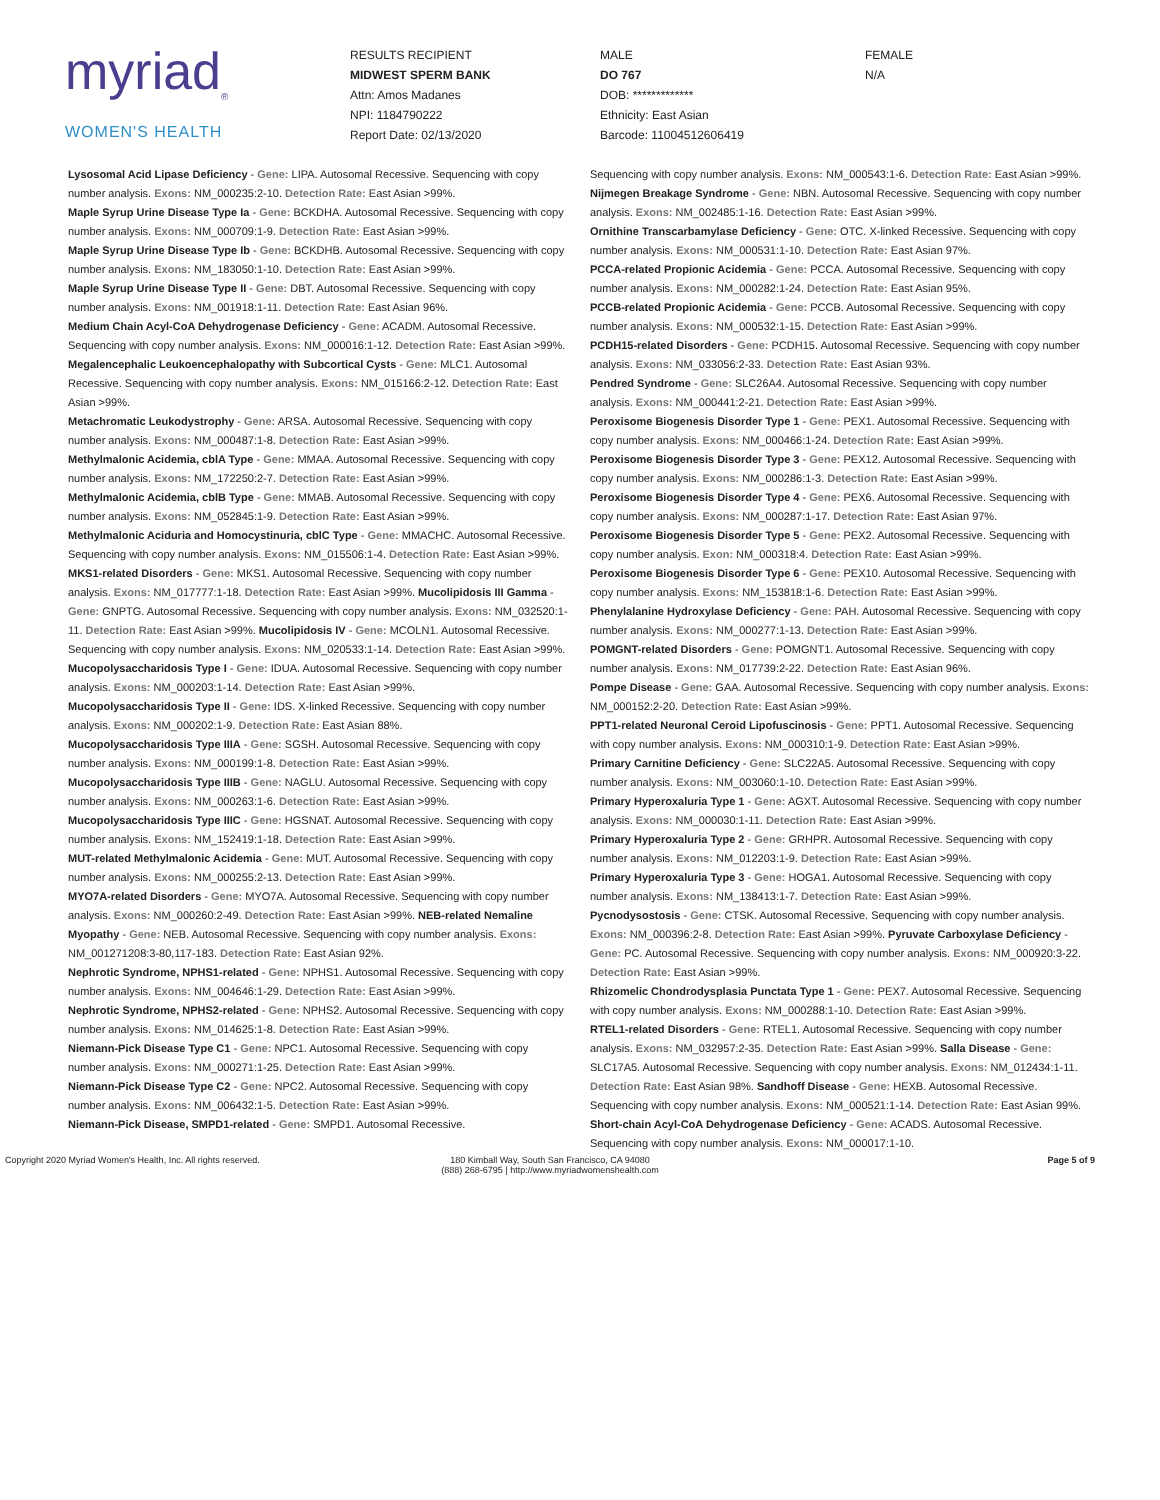myriad<sub>®</sub>
WOMEN'S HEALTH
RESULTS RECIPIENT
MIDWEST SPERM BANK
Attn: Amos Madanes
NPI: 1184790222
Report Date: 02/13/2020
MALE
DO 767
DOB: *************
Ethnicity: East Asian
Barcode: 11004512606419
FEMALE
N/A
Lysosomal Acid Lipase Deficiency - Gene: LIPA. Autosomal Recessive. Sequencing with copy number analysis. Exons: NM_000235:2-10. Detection Rate: East Asian >99%.
Maple Syrup Urine Disease Type Ia - Gene: BCKDHA. Autosomal Recessive. Sequencing with copy number analysis. Exons: NM_000709:1-9. Detection Rate: East Asian >99%.
Maple Syrup Urine Disease Type Ib - Gene: BCKDHB. Autosomal Recessive. Sequencing with copy number analysis. Exons: NM_183050:1-10. Detection Rate: East Asian >99%.
Maple Syrup Urine Disease Type II - Gene: DBT. Autosomal Recessive. Sequencing with copy number analysis. Exons: NM_001918:1-11. Detection Rate: East Asian 96%.
Medium Chain Acyl-CoA Dehydrogenase Deficiency - Gene: ACADM. Autosomal Recessive. Sequencing with copy number analysis. Exons: NM_000016:1-12. Detection Rate: East Asian >99%.
Megalencephalic Leukoencephalopathy with Subcortical Cysts - Gene: MLC1. Autosomal Recessive. Sequencing with copy number analysis. Exons: NM_015166:2-12. Detection Rate: East Asian >99%.
Metachromatic Leukodystrophy - Gene: ARSA. Autosomal Recessive. Sequencing with copy number analysis. Exons: NM_000487:1-8. Detection Rate: East Asian >99%.
Methylmalonic Acidemia, cblA Type - Gene: MMAA. Autosomal Recessive. Sequencing with copy number analysis. Exons: NM_172250:2-7. Detection Rate: East Asian >99%.
Methylmalonic Acidemia, cblB Type - Gene: MMAB. Autosomal Recessive. Sequencing with copy number analysis. Exons: NM_052845:1-9. Detection Rate: East Asian >99%.
Methylmalonic Aciduria and Homocystinuria, cblC Type - Gene: MMACHC. Autosomal Recessive. Sequencing with copy number analysis. Exons: NM_015506:1-4. Detection Rate: East Asian >99%.
MKS1-related Disorders - Gene: MKS1. Autosomal Recessive. Sequencing with copy number analysis. Exons: NM_017777:1-18. Detection Rate: East Asian >99%. Mucolipidosis III Gamma - Gene: GNPTG. Autosomal Recessive. Sequencing with copy number analysis. Exons: NM_032520:1-11. Detection Rate: East Asian >99%. Mucolipidosis IV - Gene: MCOLN1. Autosomal Recessive. Sequencing with copy number analysis. Exons: NM_020533:1-14. Detection Rate: East Asian >99%. Mucopolysaccharidosis Type I - Gene: IDUA. Autosomal Recessive. Sequencing with copy number analysis. Exons: NM_000203:1-14. Detection Rate: East Asian >99%.
Mucopolysaccharidosis Type II - Gene: IDS. X-linked Recessive. Sequencing with copy number analysis. Exons: NM_000202:1-9. Detection Rate: East Asian 88%.
Mucopolysaccharidosis Type IIIA - Gene: SGSH. Autosomal Recessive. Sequencing with copy number analysis. Exons: NM_000199:1-8. Detection Rate: East Asian >99%.
Mucopolysaccharidosis Type IIIB - Gene: NAGLU. Autosomal Recessive. Sequencing with copy number analysis. Exons: NM_000263:1-6. Detection Rate: East Asian >99%.
Mucopolysaccharidosis Type IIIC - Gene: HGSNAT. Autosomal Recessive. Sequencing with copy number analysis. Exons: NM_152419:1-18. Detection Rate: East Asian >99%.
MUT-related Methylmalonic Acidemia - Gene: MUT. Autosomal Recessive. Sequencing with copy number analysis. Exons: NM_000255:2-13. Detection Rate: East Asian >99%.
MYO7A-related Disorders - Gene: MYO7A. Autosomal Recessive. Sequencing with copy number analysis. Exons: NM_000260:2-49. Detection Rate: East Asian >99%. NEB-related Nemaline Myopathy - Gene: NEB. Autosomal Recessive. Sequencing with copy number analysis. Exons: NM_001271208:3-80,117-183. Detection Rate: East Asian 92%.
Nephrotic Syndrome, NPHS1-related - Gene: NPHS1. Autosomal Recessive. Sequencing with copy number analysis. Exons: NM_004646:1-29. Detection Rate: East Asian >99%.
Nephrotic Syndrome, NPHS2-related - Gene: NPHS2. Autosomal Recessive. Sequencing with copy number analysis. Exons: NM_014625:1-8. Detection Rate: East Asian >99%.
Niemann-Pick Disease Type C1 - Gene: NPC1. Autosomal Recessive. Sequencing with copy number analysis. Exons: NM_000271:1-25. Detection Rate: East Asian >99%.
Niemann-Pick Disease Type C2 - Gene: NPC2. Autosomal Recessive. Sequencing with copy number analysis. Exons: NM_006432:1-5. Detection Rate: East Asian >99%.
Niemann-Pick Disease, SMPD1-related - Gene: SMPD1. Autosomal Recessive.
Sequencing with copy number analysis. Exons: NM_000543:1-6. Detection Rate: East Asian >99%.
Nijmegen Breakage Syndrome - Gene: NBN. Autosomal Recessive. Sequencing with copy number analysis. Exons: NM_002485:1-16. Detection Rate: East Asian >99%.
Ornithine Transcarbamylase Deficiency - Gene: OTC. X-linked Recessive. Sequencing with copy number analysis. Exons: NM_000531:1-10. Detection Rate: East Asian 97%.
PCCA-related Propionic Acidemia - Gene: PCCA. Autosomal Recessive. Sequencing with copy number analysis. Exons: NM_000282:1-24. Detection Rate: East Asian 95%.
PCCB-related Propionic Acidemia - Gene: PCCB. Autosomal Recessive. Sequencing with copy number analysis. Exons: NM_000532:1-15. Detection Rate: East Asian >99%.
PCDH15-related Disorders - Gene: PCDH15. Autosomal Recessive. Sequencing with copy number analysis. Exons: NM_033056:2-33. Detection Rate: East Asian 93%.
Pendred Syndrome - Gene: SLC26A4. Autosomal Recessive. Sequencing with copy number analysis. Exons: NM_000441:2-21. Detection Rate: East Asian >99%.
Peroxisome Biogenesis Disorder Type 1 - Gene: PEX1. Autosomal Recessive. Sequencing with copy number analysis. Exons: NM_000466:1-24. Detection Rate: East Asian >99%.
Peroxisome Biogenesis Disorder Type 3 - Gene: PEX12. Autosomal Recessive. Sequencing with copy number analysis. Exons: NM_000286:1-3. Detection Rate: East Asian >99%.
Peroxisome Biogenesis Disorder Type 4 - Gene: PEX6. Autosomal Recessive. Sequencing with copy number analysis. Exons: NM_000287:1-17. Detection Rate: East Asian 97%.
Peroxisome Biogenesis Disorder Type 5 - Gene: PEX2. Autosomal Recessive. Sequencing with copy number analysis. Exon: NM_000318:4. Detection Rate: East Asian >99%.
Peroxisome Biogenesis Disorder Type 6 - Gene: PEX10. Autosomal Recessive. Sequencing with copy number analysis. Exons: NM_153818:1-6. Detection Rate: East Asian >99%.
Phenylalanine Hydroxylase Deficiency - Gene: PAH. Autosomal Recessive. Sequencing with copy number analysis. Exons: NM_000277:1-13. Detection Rate: East Asian >99%.
POMGNT-related Disorders - Gene: POMGNT1. Autosomal Recessive. Sequencing with copy number analysis. Exons: NM_017739:2-22. Detection Rate: East Asian 96%.
Pompe Disease - Gene: GAA. Autosomal Recessive. Sequencing with copy number analysis. Exons: NM_000152:2-20. Detection Rate: East Asian >99%.
PPT1-related Neuronal Ceroid Lipofuscinosis - Gene: PPT1. Autosomal Recessive. Sequencing with copy number analysis. Exons: NM_000310:1-9. Detection Rate: East Asian >99%.
Primary Carnitine Deficiency - Gene: SLC22A5. Autosomal Recessive. Sequencing with copy number analysis. Exons: NM_003060:1-10. Detection Rate: East Asian >99%.
Primary Hyperoxaluria Type 1 - Gene: AGXT. Autosomal Recessive. Sequencing with copy number analysis. Exons: NM_000030:1-11. Detection Rate: East Asian >99%.
Primary Hyperoxaluria Type 2 - Gene: GRHPR. Autosomal Recessive. Sequencing with copy number analysis. Exons: NM_012203:1-9. Detection Rate: East Asian >99%.
Primary Hyperoxaluria Type 3 - Gene: HOGA1. Autosomal Recessive. Sequencing with copy number analysis. Exons: NM_138413:1-7. Detection Rate: East Asian >99%.
Pycnodysostosis - Gene: CTSK. Autosomal Recessive. Sequencing with copy number analysis. Exons: NM_000396:2-8. Detection Rate: East Asian >99%. Pyruvate Carboxylase Deficiency - Gene: PC. Autosomal Recessive. Sequencing with copy number analysis. Exons: NM_000920:3-22. Detection Rate: East Asian >99%.
Rhizomelic Chondrodysplasia Punctata Type 1 - Gene: PEX7. Autosomal Recessive. Sequencing with copy number analysis. Exons: NM_000288:1-10. Detection Rate: East Asian >99%.
RTEL1-related Disorders - Gene: RTEL1. Autosomal Recessive. Sequencing with copy number analysis. Exons: NM_032957:2-35. Detection Rate: East Asian >99%. Salla Disease - Gene: SLC17A5. Autosomal Recessive. Sequencing with copy number analysis. Exons: NM_012434:1-11. Detection Rate: East Asian 98%. Sandhoff Disease - Gene: HEXB. Autosomal Recessive. Sequencing with copy number analysis. Exons: NM_000521:1-14. Detection Rate: East Asian 99%. Short-chain Acyl-CoA Dehydrogenase Deficiency - Gene: ACADS. Autosomal Recessive. Sequencing with copy number analysis. Exons: NM_000017:1-10.
Copyright 2020 Myriad Women's Health, Inc. All rights reserved.
180 Kimball Way, South San Francisco, CA 94080
(888) 268-6795 | http://www.myriadwomenshealth.com
Page 5 of 9